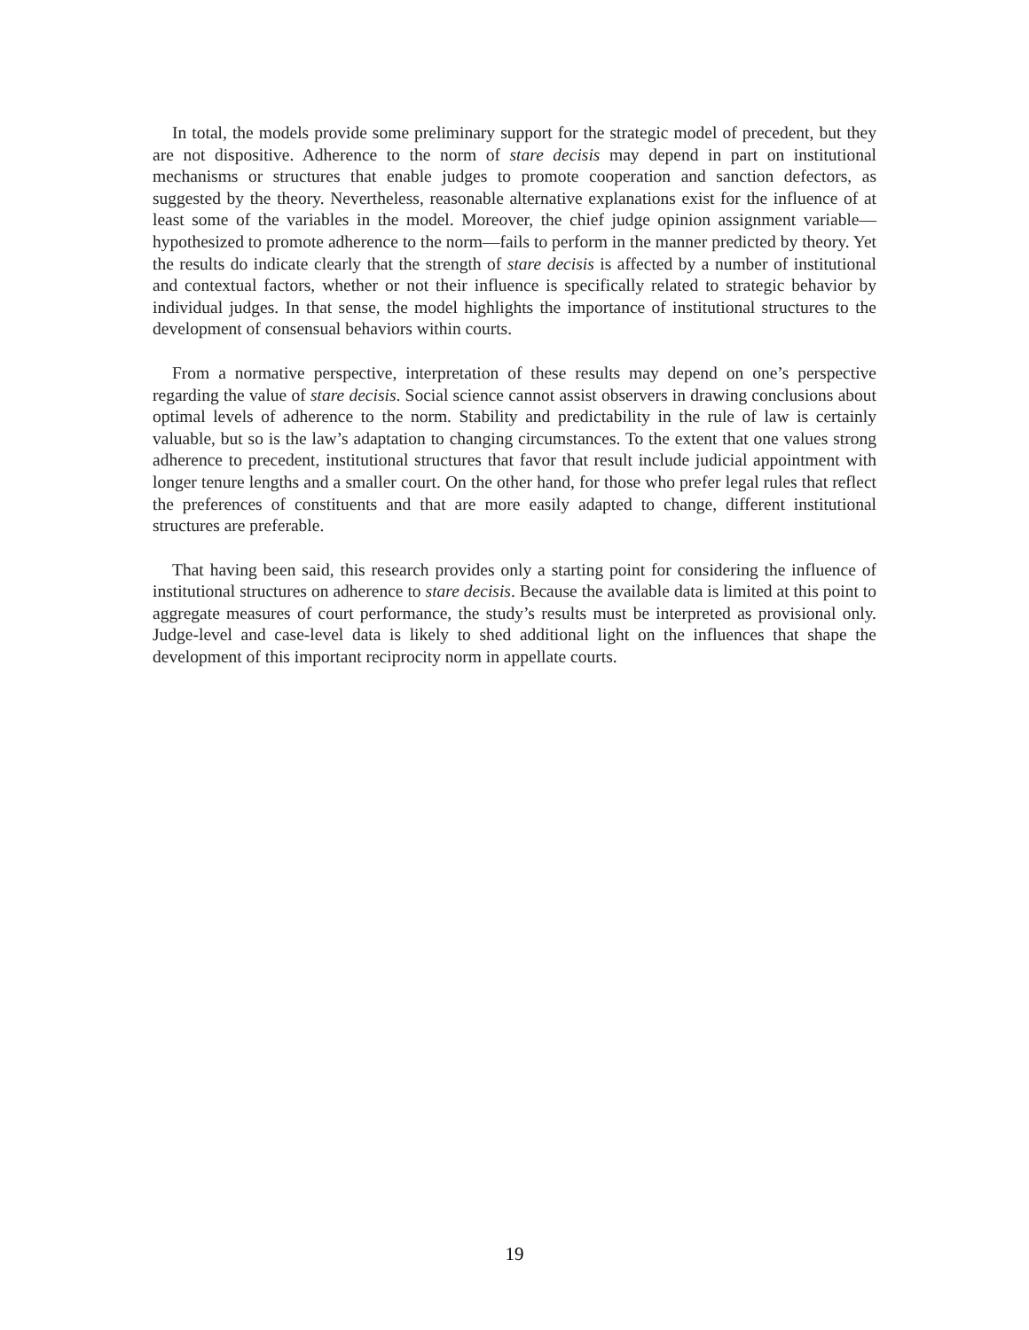In total, the models provide some preliminary support for the strategic model of precedent, but they are not dispositive. Adherence to the norm of stare decisis may depend in part on institutional mechanisms or structures that enable judges to promote cooperation and sanction defectors, as suggested by the theory. Nevertheless, reasonable alternative explanations exist for the influence of at least some of the variables in the model. Moreover, the chief judge opinion assignment variable—hypothesized to promote adherence to the norm—fails to perform in the manner predicted by theory. Yet the results do indicate clearly that the strength of stare decisis is affected by a number of institutional and contextual factors, whether or not their influence is specifically related to strategic behavior by individual judges. In that sense, the model highlights the importance of institutional structures to the development of consensual behaviors within courts.
From a normative perspective, interpretation of these results may depend on one’s perspective regarding the value of stare decisis. Social science cannot assist observers in drawing conclusions about optimal levels of adherence to the norm. Stability and predictability in the rule of law is certainly valuable, but so is the law’s adaptation to changing circumstances. To the extent that one values strong adherence to precedent, institutional structures that favor that result include judicial appointment with longer tenure lengths and a smaller court. On the other hand, for those who prefer legal rules that reflect the preferences of constituents and that are more easily adapted to change, different institutional structures are preferable.
That having been said, this research provides only a starting point for considering the influence of institutional structures on adherence to stare decisis. Because the available data is limited at this point to aggregate measures of court performance, the study’s results must be interpreted as provisional only. Judge-level and case-level data is likely to shed additional light on the influences that shape the development of this important reciprocity norm in appellate courts.
19